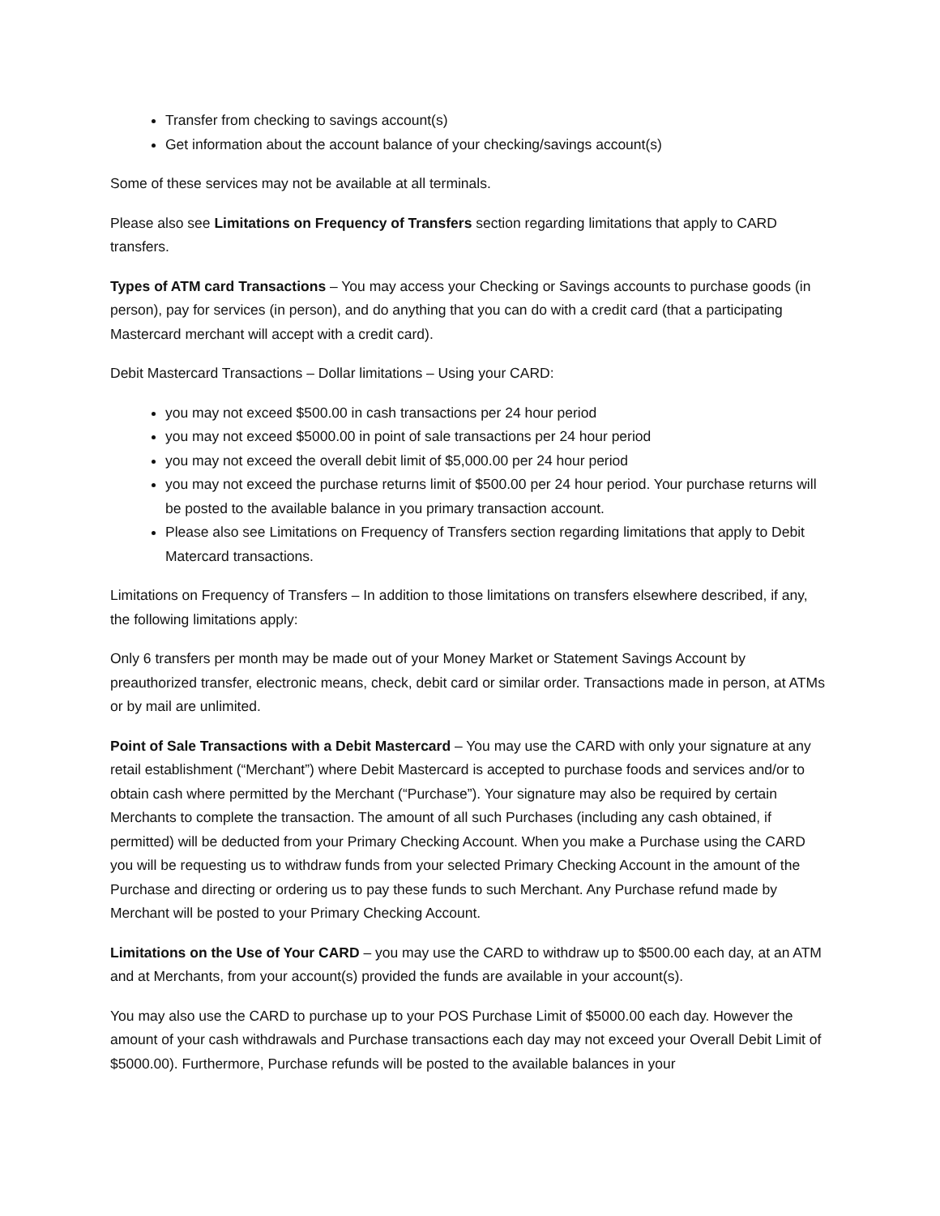Transfer from checking to savings account(s)
Get information about the account balance of your checking/savings account(s)
Some of these services may not be available at all terminals.
Please also see Limitations on Frequency of Transfers section regarding limitations that apply to CARD transfers.
Types of ATM card Transactions – You may access your Checking or Savings accounts to purchase goods (in person), pay for services (in person), and do anything that you can do with a credit card (that a participating Mastercard merchant will accept with a credit card).
Debit Mastercard Transactions – Dollar limitations – Using your CARD:
you may not exceed $500.00 in cash transactions per 24 hour period
you may not exceed $5000.00 in point of sale transactions per 24 hour period
you may not exceed the overall debit limit of $5,000.00 per 24 hour period
you may not exceed the purchase returns limit of $500.00 per 24 hour period. Your purchase returns will be posted to the available balance in you primary transaction account.
Please also see Limitations on Frequency of Transfers section regarding limitations that apply to Debit Matercard transactions.
Limitations on Frequency of Transfers – In addition to those limitations on transfers elsewhere described, if any, the following limitations apply:
Only 6 transfers per month may be made out of your Money Market or Statement Savings Account by preauthorized transfer, electronic means, check, debit card or similar order. Transactions made in person, at ATMs or by mail are unlimited.
Point of Sale Transactions with a Debit Mastercard – You may use the CARD with only your signature at any retail establishment (“Merchant”) where Debit Mastercard is accepted to purchase foods and services and/or to obtain cash where permitted by the Merchant (“Purchase”). Your signature may also be required by certain Merchants to complete the transaction. The amount of all such Purchases (including any cash obtained, if permitted) will be deducted from your Primary Checking Account. When you make a Purchase using the CARD you will be requesting us to withdraw funds from your selected Primary Checking Account in the amount of the Purchase and directing or ordering us to pay these funds to such Merchant. Any Purchase refund made by Merchant will be posted to your Primary Checking Account.
Limitations on the Use of Your CARD – you may use the CARD to withdraw up to $500.00 each day, at an ATM and at Merchants, from your account(s) provided the funds are available in your account(s).
You may also use the CARD to purchase up to your POS Purchase Limit of $5000.00 each day. However the amount of your cash withdrawals and Purchase transactions each day may not exceed your Overall Debit Limit of $5000.00). Furthermore, Purchase refunds will be posted to the available balances in your